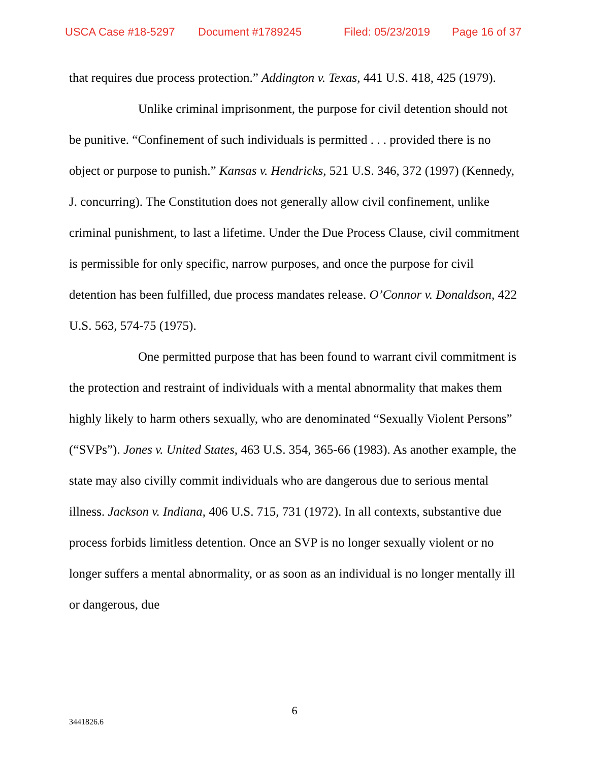USCA Case #18-5297 Document #1789245 Filed: 05/23/2019 Page 16 of 37
that requires due process protection.” Addington v. Texas, 441 U.S. 418, 425 (1979).
Unlike criminal imprisonment, the purpose for civil detention should not be punitive. “Confinement of such individuals is permitted . . . provided there is no object or purpose to punish.” Kansas v. Hendricks, 521 U.S. 346, 372 (1997) (Kennedy, J. concurring). The Constitution does not generally allow civil confinement, unlike criminal punishment, to last a lifetime. Under the Due Process Clause, civil commitment is permissible for only specific, narrow purposes, and once the purpose for civil detention has been fulfilled, due process mandates release. O’Connor v. Donaldson, 422 U.S. 563, 574-75 (1975).
One permitted purpose that has been found to warrant civil commitment is the protection and restraint of individuals with a mental abnormality that makes them highly likely to harm others sexually, who are denominated “Sexually Violent Persons” (“SVPs”). Jones v. United States, 463 U.S. 354, 365-66 (1983). As another example, the state may also civilly commit individuals who are dangerous due to serious mental illness. Jackson v. Indiana, 406 U.S. 715, 731 (1972). In all contexts, substantive due process forbids limitless detention. Once an SVP is no longer sexually violent or no longer suffers a mental abnormality, or as soon as an individual is no longer mentally ill or dangerous, due
6
3441826.6